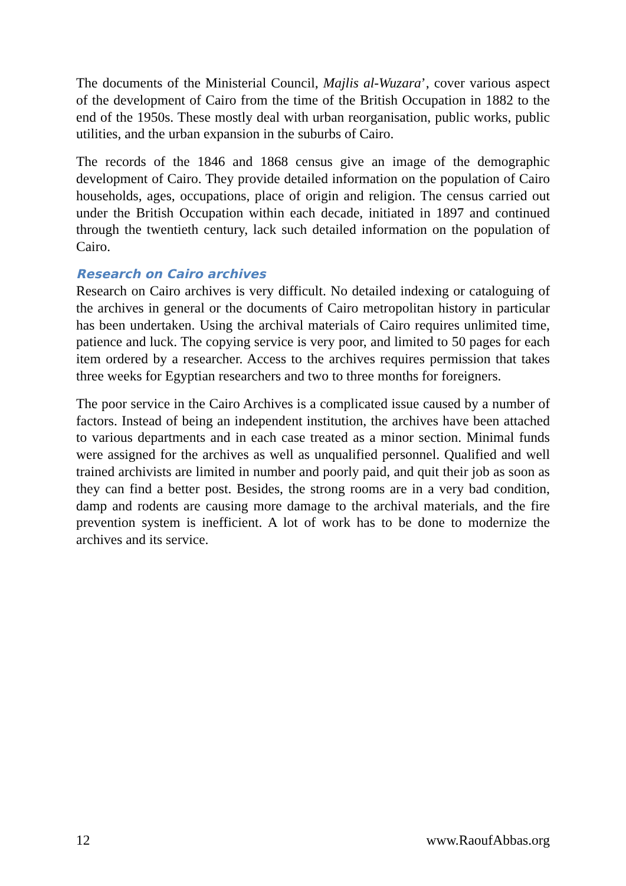The documents of the Ministerial Council, Majlis al-Wuzara’, cover various aspect of the development of Cairo from the time of the British Occupation in 1882 to the end of the 1950s. These mostly deal with urban reorganisation, public works, public utilities, and the urban expansion in the suburbs of Cairo.
The records of the 1846 and 1868 census give an image of the demographic development of Cairo. They provide detailed information on the population of Cairo households, ages, occupations, place of origin and religion. The census carried out under the British Occupation within each decade, initiated in 1897 and continued through the twentieth century, lack such detailed information on the population of Cairo.
Research on Cairo archives
Research on Cairo archives is very difficult. No detailed indexing or cataloguing of the archives in general or the documents of Cairo metropolitan history in particular has been undertaken. Using the archival materials of Cairo requires unlimited time, patience and luck. The copying service is very poor, and limited to 50 pages for each item ordered by a researcher. Access to the archives requires permission that takes three weeks for Egyptian researchers and two to three months for foreigners.
The poor service in the Cairo Archives is a complicated issue caused by a number of factors. Instead of being an independent institution, the archives have been attached to various departments and in each case treated as a minor section. Minimal funds were assigned for the archives as well as unqualified personnel. Qualified and well trained archivists are limited in number and poorly paid, and quit their job as soon as they can find a better post. Besides, the strong rooms are in a very bad condition, damp and rodents are causing more damage to the archival materials, and the fire prevention system is inefficient. A lot of work has to be done to modernize the archives and its service.
12 www.RaoufAbbas.org